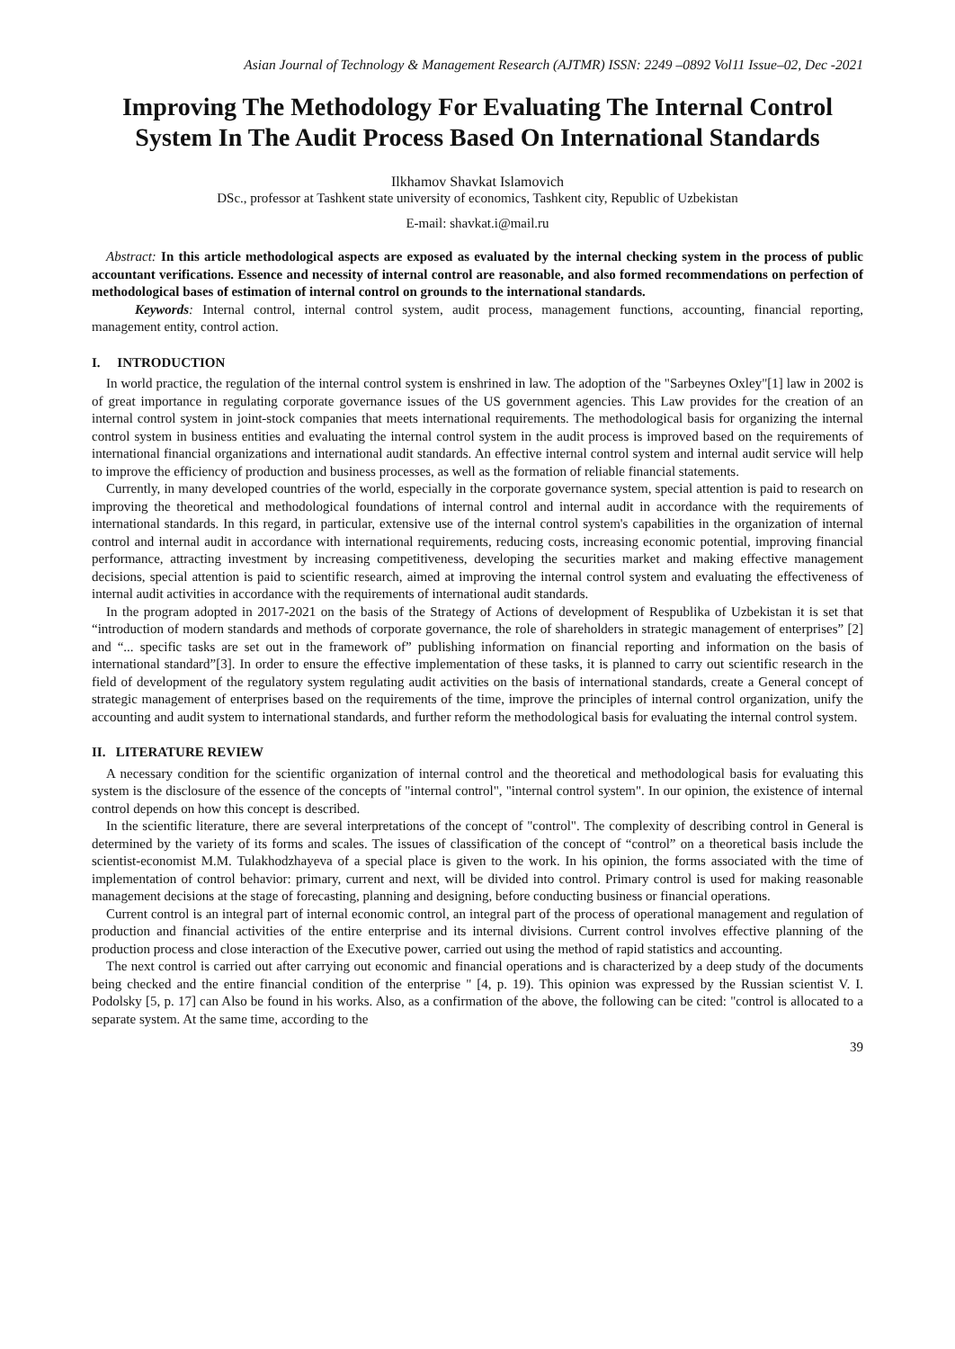Asian Journal of Technology & Management Research (AJTMR) ISSN: 2249 –0892 Vol11 Issue–02, Dec -2021
Improving The Methodology For Evaluating The Internal Control System In The Audit Process Based On International Standards
Ilkhamov Shavkat Islamovich
DSc., professor at Tashkent state university of economics, Tashkent city, Republic of Uzbekistan
E-mail: shavkat.i@mail.ru
Abstract: In this article methodological aspects are exposed as evaluated by the internal checking system in the process of public accountant verifications. Essence and necessity of internal control are reasonable, and also formed recommendations on perfection of methodological bases of estimation of internal control on grounds to the international standards.
Keywords: Internal control, internal control system, audit process, management functions, accounting, financial reporting, management entity, control action.
I. INTRODUCTION
In world practice, the regulation of the internal control system is enshrined in law. The adoption of the "Sarbeynes Oxley"[1] law in 2002 is of great importance in regulating corporate governance issues of the US government agencies. This Law provides for the creation of an internal control system in joint-stock companies that meets international requirements. The methodological basis for organizing the internal control system in business entities and evaluating the internal control system in the audit process is improved based on the requirements of international financial organizations and international audit standards. An effective internal control system and internal audit service will help to improve the efficiency of production and business processes, as well as the formation of reliable financial statements.
Currently, in many developed countries of the world, especially in the corporate governance system, special attention is paid to research on improving the theoretical and methodological foundations of internal control and internal audit in accordance with the requirements of international standards. In this regard, in particular, extensive use of the internal control system's capabilities in the organization of internal control and internal audit in accordance with international requirements, reducing costs, increasing economic potential, improving financial performance, attracting investment by increasing competitiveness, developing the securities market and making effective management decisions, special attention is paid to scientific research, aimed at improving the internal control system and evaluating the effectiveness of internal audit activities in accordance with the requirements of international audit standards.
In the program adopted in 2017-2021 on the basis of the Strategy of Actions of development of Respublika of Uzbekistan it is set that “introduction of modern standards and methods of corporate governance, the role of shareholders in strategic management of enterprises” [2] and “... specific tasks are set out in the framework of” publishing information on financial reporting and information on the basis of international standard”[3]. In order to ensure the effective implementation of these tasks, it is planned to carry out scientific research in the field of development of the regulatory system regulating audit activities on the basis of international standards, create a General concept of strategic management of enterprises based on the requirements of the time, improve the principles of internal control organization, unify the accounting and audit system to international standards, and further reform the methodological basis for evaluating the internal control system.
II. LITERATURE REVIEW
A necessary condition for the scientific organization of internal control and the theoretical and methodological basis for evaluating this system is the disclosure of the essence of the concepts of "internal control", "internal control system". In our opinion, the existence of internal control depends on how this concept is described.
In the scientific literature, there are several interpretations of the concept of "control". The complexity of describing control in General is determined by the variety of its forms and scales. The issues of classification of the concept of “control” on a theoretical basis include the scientist-economist M.M. Tulakhodzhayeva of a special place is given to the work. In his opinion, the forms associated with the time of implementation of control behavior: primary, current and next, will be divided into control. Primary control is used for making reasonable management decisions at the stage of forecasting, planning and designing, before conducting business or financial operations.
Current control is an integral part of internal economic control, an integral part of the process of operational management and regulation of production and financial activities of the entire enterprise and its internal divisions. Current control involves effective planning of the production process and close interaction of the Executive power, carried out using the method of rapid statistics and accounting.
The next control is carried out after carrying out economic and financial operations and is characterized by a deep study of the documents being checked and the entire financial condition of the enterprise " [4, p. 19). This opinion was expressed by the Russian scientist V. I. Podolsky [5, p. 17] can Also be found in his works. Also, as a confirmation of the above, the following can be cited: "control is allocated to a separate system. At the same time, according to the
39